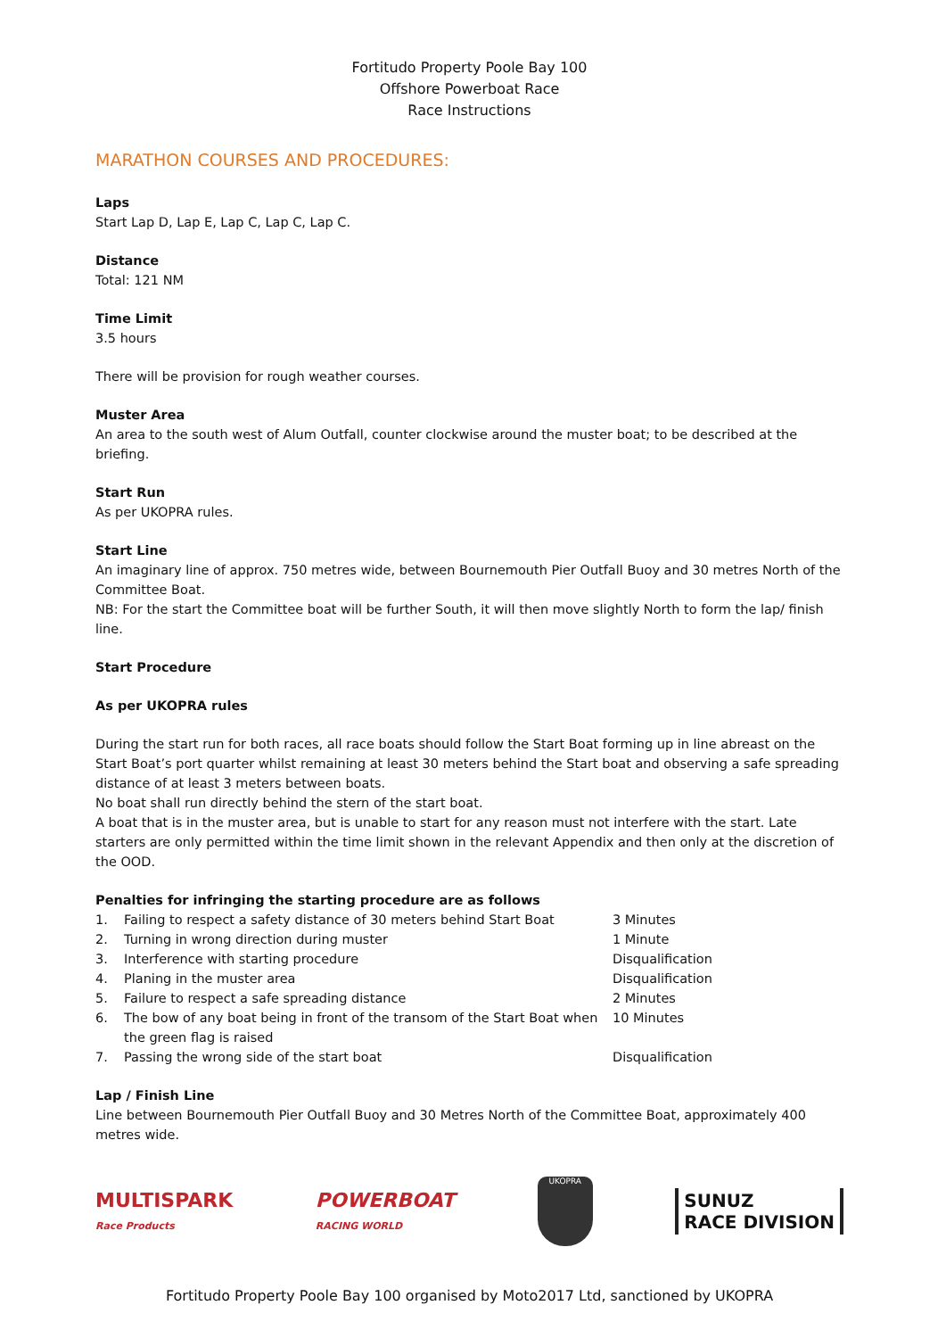Fortitudo Property Poole Bay 100
Offshore Powerboat Race
Race Instructions
MARATHON COURSES AND PROCEDURES:
Laps
Start Lap D, Lap E, Lap C, Lap C, Lap C.
Distance
Total: 121 NM
Time Limit
3.5 hours
There will be provision for rough weather courses.
Muster Area
An area to the south west of Alum Outfall, counter clockwise around the muster boat; to be described at the briefing.
Start Run
As per UKOPRA rules.
Start Line
An imaginary line of approx. 750 metres wide, between Bournemouth Pier Outfall Buoy and 30 metres North of the Committee Boat.
NB: For the start the Committee boat will be further South, it will then move slightly North to form the lap/ finish line.
Start Procedure
As per UKOPRA rules
During the start run for both races, all race boats should follow the Start Boat forming up in line abreast on the Start Boat’s port quarter whilst remaining at least 30 meters behind the Start boat and observing a safe spreading distance of at least 3 meters between boats.
No boat shall run directly behind the stern of the start boat.
A boat that is in the muster area, but is unable to start for any reason must not interfere with the start. Late starters are only permitted within the time limit shown in the relevant Appendix and then only at the discretion of the OOD.
Penalties for infringing the starting procedure are as follows
| 1. | Failing to respect a safety distance of 30 meters behind Start Boat | 3 Minutes |
| 2. | Turning in wrong direction during muster | 1 Minute |
| 3. | Interference with starting procedure | Disqualification |
| 4. | Planing in the muster area | Disqualification |
| 5. | Failure to respect a safe spreading distance | 2 Minutes |
| 6. | The bow of any boat being in front of the transom of the Start Boat when the green flag is raised | 10 Minutes |
| 7. | Passing the wrong side of the start boat | Disqualification |
Lap / Finish Line
Line between Bournemouth Pier Outfall Buoy and 30 Metres North of the Committee Boat, approximately 400 metres wide.
MULTISPARK
Race Products
POWERBOAT
RACING WORLD
UKOPRA
SUNUZ
RACE DIVISION
Fortitudo Property Poole Bay 100 organised by Moto2017 Ltd, sanctioned by UKOPRA